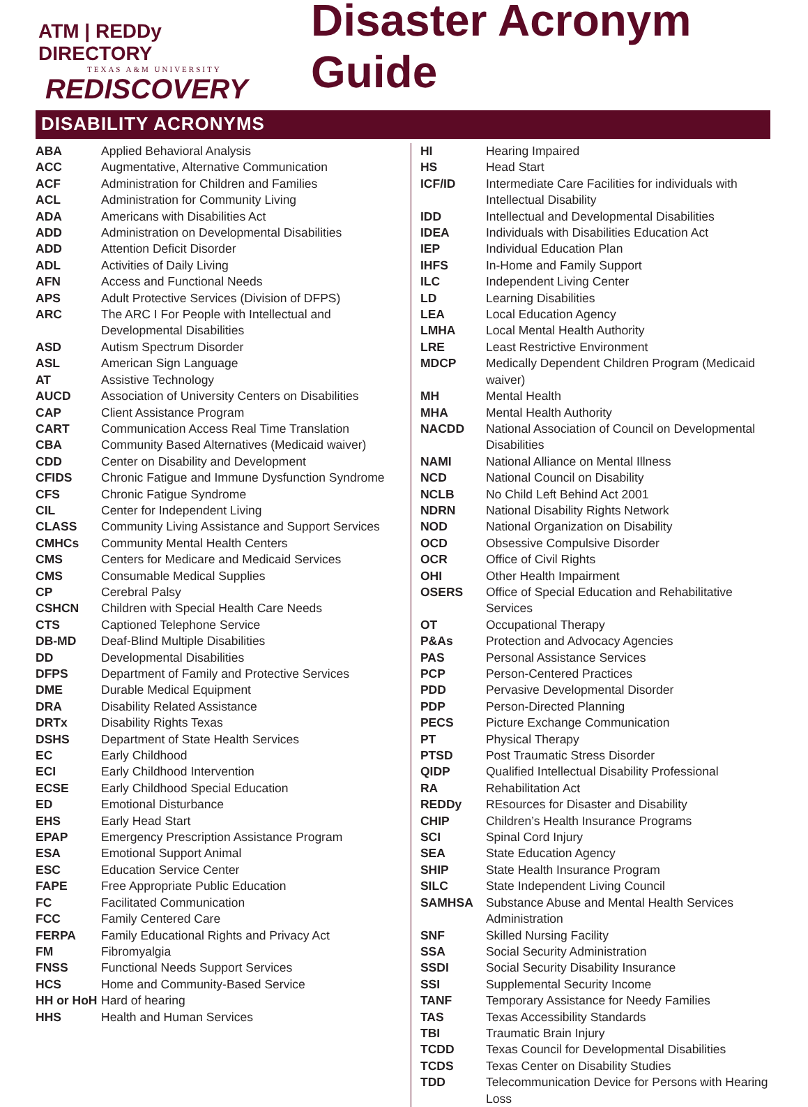ATM | REDDy DIRECTORY
TEXAS A&M UNIVERSITY
REDISCOVERY
Disaster Acronym Guide
DISABILITY ACRONYMS
| ABA | Applied Behavioral Analysis |
| ACC | Augmentative, Alternative Communication |
| ACF | Administration for Children and Families |
| ACL | Administration for Community Living |
| ADA | Americans with Disabilities Act |
| ADD | Administration on Developmental Disabilities |
| ADD | Attention Deficit Disorder |
| ADL | Activities of Daily Living |
| AFN | Access and Functional Needs |
| APS | Adult Protective Services (Division of DFPS) |
| ARC | The ARC I For People with Intellectual and Developmental Disabilities |
| ASD | Autism Spectrum Disorder |
| ASL | American Sign Language |
| AT | Assistive Technology |
| AUCD | Association of University Centers on Disabilities |
| CAP | Client Assistance Program |
| CART | Communication Access Real Time Translation |
| CBA | Community Based Alternatives (Medicaid waiver) |
| CDD | Center on Disability and Development |
| CFIDS | Chronic Fatigue and Immune Dysfunction Syndrome |
| CFS | Chronic Fatigue Syndrome |
| CIL | Center for Independent Living |
| CLASS | Community Living Assistance and Support Services |
| CMHCs | Community Mental Health Centers |
| CMS | Centers for Medicare and Medicaid Services |
| CMS | Consumable Medical Supplies |
| CP | Cerebral Palsy |
| CSHCN | Children with Special Health Care Needs |
| CTS | Captioned Telephone Service |
| DB-MD | Deaf-Blind Multiple Disabilities |
| DD | Developmental Disabilities |
| DFPS | Department of Family and Protective Services |
| DME | Durable Medical Equipment |
| DRA | Disability Related Assistance |
| DRTx | Disability Rights Texas |
| DSHS | Department of State Health Services |
| EC | Early Childhood |
| ECI | Early Childhood Intervention |
| ECSE | Early Childhood Special Education |
| ED | Emotional Disturbance |
| EHS | Early Head Start |
| EPAP | Emergency Prescription Assistance Program |
| ESA | Emotional Support Animal |
| ESC | Education Service Center |
| FAPE | Free Appropriate Public Education |
| FC | Facilitated Communication |
| FCC | Family Centered Care |
| FERPA | Family Educational Rights and Privacy Act |
| FM | Fibromyalgia |
| FNSS | Functional Needs Support Services |
| HCS | Home and Community-Based Service |
| HH or HoH | Hard of hearing |
| HHS | Health and Human Services |
| HI | Hearing Impaired |
| HS | Head Start |
| ICF/ID | Intermediate Care Facilities for individuals with Intellectual Disability |
| IDD | Intellectual and Developmental Disabilities |
| IDEA | Individuals with Disabilities Education Act |
| IEP | Individual Education Plan |
| IHFS | In-Home and Family Support |
| ILC | Independent Living Center |
| LD | Learning Disabilities |
| LEA | Local Education Agency |
| LMHA | Local Mental Health Authority |
| LRE | Least Restrictive Environment |
| MDCP | Medically Dependent Children Program (Medicaid waiver) |
| MH | Mental Health |
| MHA | Mental Health Authority |
| NACDD | National Association of Council on Developmental Disabilities |
| NAMI | National Alliance on Mental Illness |
| NCD | National Council on Disability |
| NCLB | No Child Left Behind Act 2001 |
| NDRN | National Disability Rights Network |
| NOD | National Organization on Disability |
| OCD | Obsessive Compulsive Disorder |
| OCR | Office of Civil Rights |
| OHI | Other Health Impairment |
| OSERS | Office of Special Education and Rehabilitative Services |
| OT | Occupational Therapy |
| P&As | Protection and Advocacy Agencies |
| PAS | Personal Assistance Services |
| PCP | Person-Centered Practices |
| PDD | Pervasive Developmental Disorder |
| PDP | Person-Directed Planning |
| PECS | Picture Exchange Communication |
| PT | Physical Therapy |
| PTSD | Post Traumatic Stress Disorder |
| QIDP | Qualified Intellectual Disability Professional |
| RA | Rehabilitation Act |
| REDDy | REsources for Disaster and Disability |
| CHIP | Children’s Health Insurance Programs |
| SCI | Spinal Cord Injury |
| SEA | State Education Agency |
| SHIP | State Health Insurance Program |
| SILC | State Independent Living Council |
| SAMHSA | Substance Abuse and Mental Health Services Administration |
| SNF | Skilled Nursing Facility |
| SSA | Social Security Administration |
| SSDI | Social Security Disability Insurance |
| SSI | Supplemental Security Income |
| TANF | Temporary Assistance for Needy Families |
| TAS | Texas Accessibility Standards |
| TBI | Traumatic Brain Injury |
| TCDD | Texas Council for Developmental Disabilities |
| TCDS | Texas Center on Disability Studies |
| TDD | Telecommunication Device for Persons with Hearing Loss |